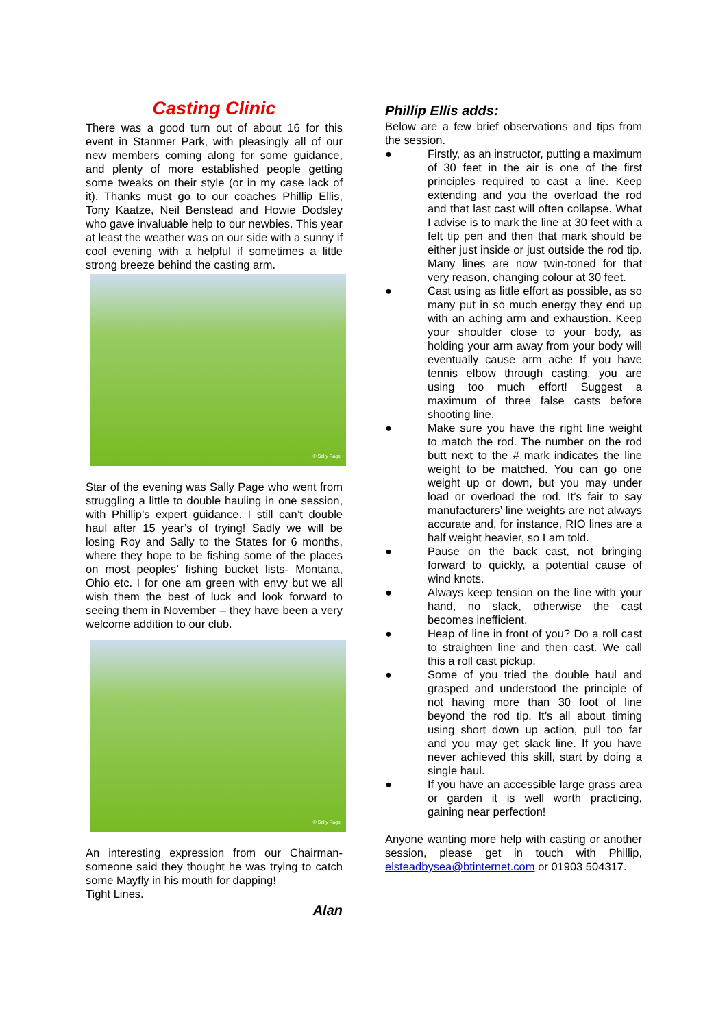Casting Clinic
There was a good turn out of about 16 for this event in Stanmer Park, with pleasingly all of our new members coming along for some guidance, and plenty of more established people getting some tweaks on their style (or in my case lack of it). Thanks must go to our coaches Phillip Ellis, Tony Kaatze, Neil Benstead and Howie Dodsley who gave invaluable help to our newbies. This year at least the weather was on our side with a sunny if cool evening with a helpful if sometimes a little strong breeze behind the casting arm.
© Sally Page
Star of the evening was Sally Page who went from struggling a little to double hauling in one session, with Phillip’s expert guidance. I still can’t double haul after 15 year’s of trying! Sadly we will be losing Roy and Sally to the States for 6 months, where they hope to be fishing some of the places on most peoples’ fishing bucket lists- Montana, Ohio etc. I for one am green with envy but we all wish them the best of luck and look forward to seeing them in November – they have been a very welcome addition to our club.
© Sally Page
An interesting expression from our Chairman- someone said they thought he was trying to catch some Mayfly in his mouth for dapping!
Tight Lines.
Alan
Phillip Ellis adds:
Below are a few brief observations and tips from the session.
● Firstly, as an instructor, putting a maximum of 30 feet in the air is one of the first principles required to cast a line. Keep extending and you the overload the rod and that last cast will often collapse. What I advise is to mark the line at 30 feet with a felt tip pen and then that mark should be either just inside or just outside the rod tip. Many lines are now twin-toned for that very reason, changing colour at 30 feet.
● Cast using as little effort as possible, as so many put in so much energy they end up with an aching arm and exhaustion. Keep your shoulder close to your body, as holding your arm away from your body will eventually cause arm ache If you have tennis elbow through casting, you are using too much effort! Suggest a maximum of three false casts before shooting line.
● Make sure you have the right line weight to match the rod. The number on the rod butt next to the # mark indicates the line weight to be matched. You can go one weight up or down, but you may under load or overload the rod. It’s fair to say manufacturers’ line weights are not always accurate and, for instance, RIO lines are a half weight heavier, so I am told.
● Pause on the back cast, not bringing forward to quickly, a potential cause of wind knots.
● Always keep tension on the line with your hand, no slack, otherwise the cast becomes inefficient.
● Heap of line in front of you? Do a roll cast to straighten line and then cast. We call this a roll cast pickup.
● Some of you tried the double haul and grasped and understood the principle of not having more than 30 foot of line beyond the rod tip. It’s all about timing using short down up action, pull too far and you may get slack line. If you have never achieved this skill, start by doing a single haul.
● If you have an accessible large grass area or garden it is well worth practicing, gaining near perfection!
Anyone wanting more help with casting or another session, please get in touch with Phillip, elsteadbysea@btinternet.com or 01903 504317.